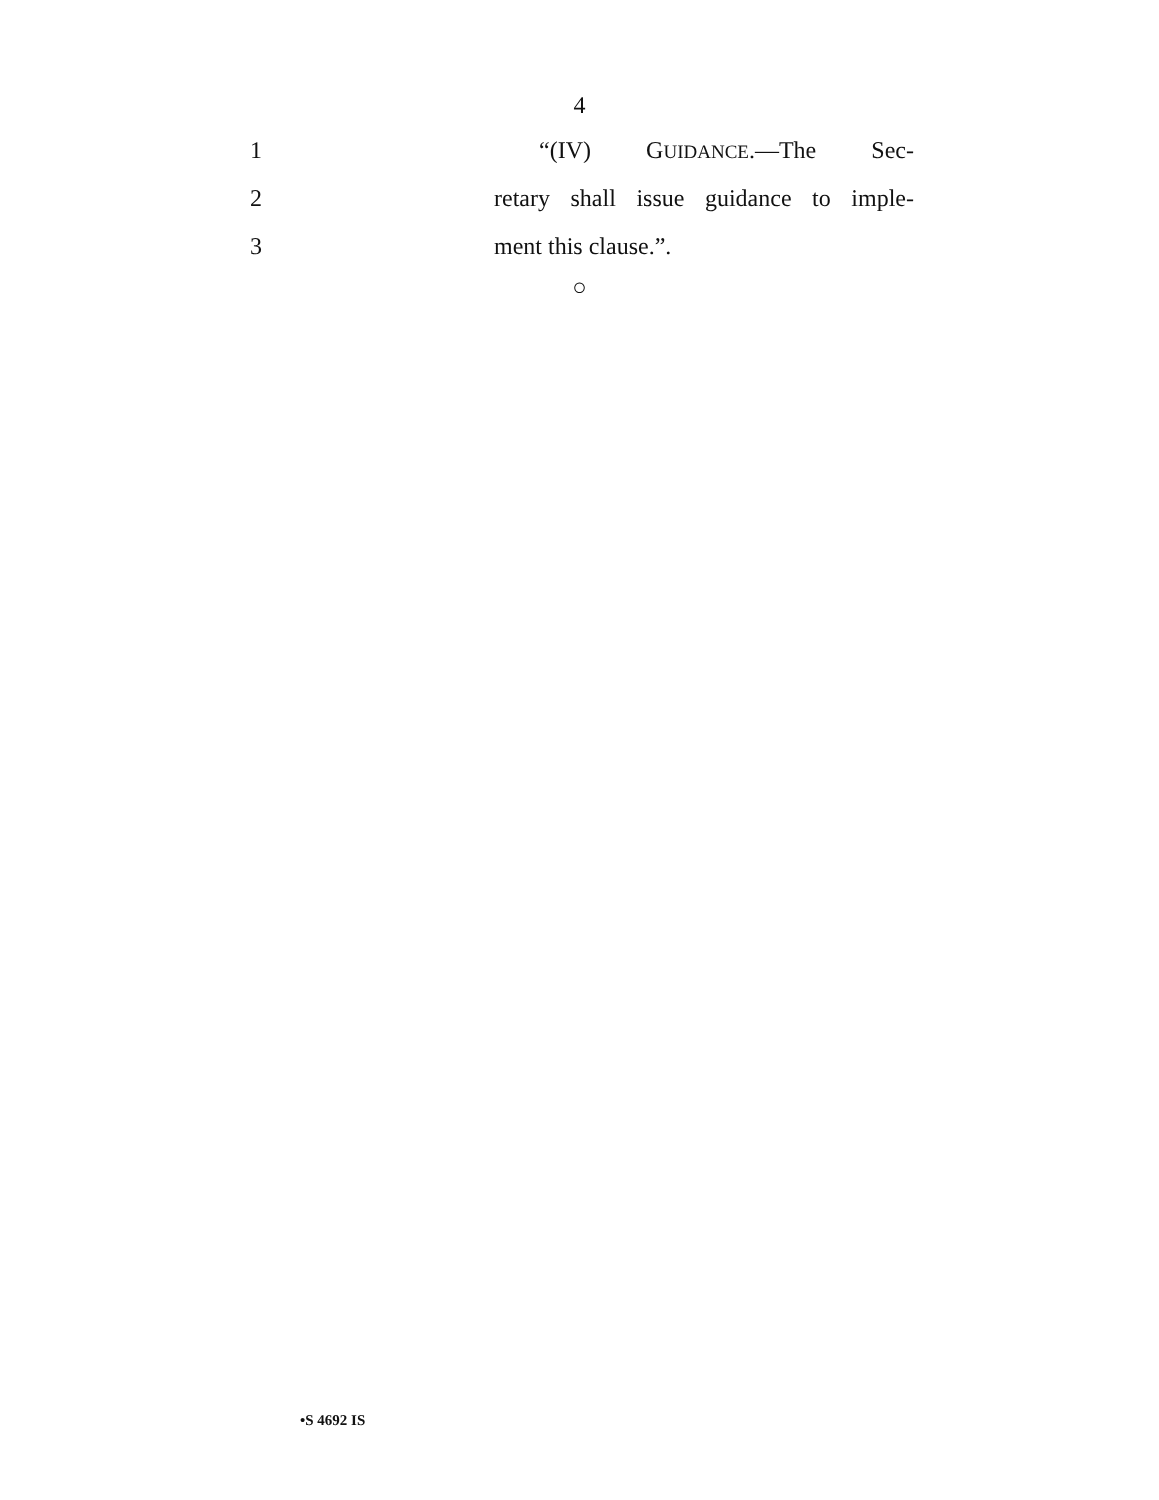4
1 “(IV) GUIDANCE.—The Sec-
2
retary shall issue guidance to imple-
3 ment this clause.”.
○
•S 4692 IS